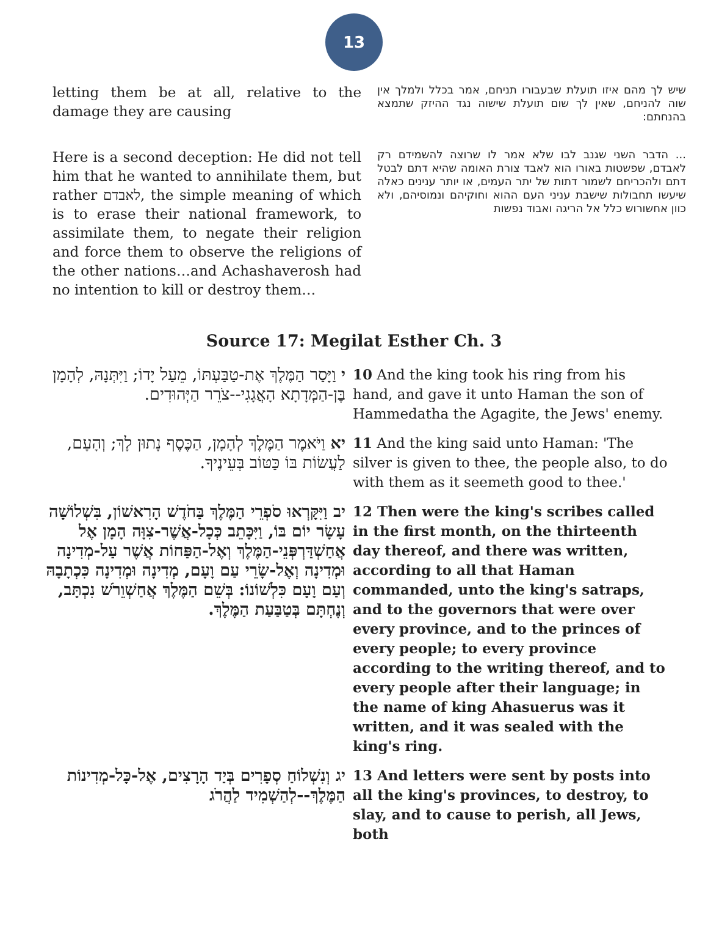13
letting them be at all, relative to the damage they are causing
שיש לך מהם איזו תועלת שבעבורו תניחם, אמר בכלל ולמלך אין שוה להניחם, שאין לך שום תועלת שישוה נגד ההיזק שתמצא בהנחתם:
Here is a second deception: He did not tell him that he wanted to annihilate them, but rather לאבדם, the simple meaning of which is to erase their national framework, to assimilate them, to negate their religion and force them to observe the religions of the other nations…and Achashaverosh had no intention to kill or destroy them…
... הדבר השני שגנב לבו שלא אמר לו שרוצה להשמידם רק לאבדם, שפשטות באורו הוא לאבד צורת האומה שהיא דתם לבטל דתם ולהכריחם לשמור דתות של יתר העמים, או יותר ענינים כאלה שיעשו תחבולות שישבת עניני העם ההוא וחוקיהם ונמוסיהם, ולא כוון אחשורוש כלל אל הריגה ואבוד נפשות
Source 17: Megilat Esther Ch. 3
| י וַיָּסַר הַמֶּלֶךְ אֶת-טַבַּעְתּוֹ, מֵעַל יָדוֹ; וַיִּתְּנָהּ, לְהָמָן בֶּן-הַמְּדָתָא הָאֲגָגִי--צֹרֵר הַיְּהוּדִים. | 10 And the king took his ring from his hand, and gave it unto Haman the son of Hammedatha the Agagite, the Jews' enemy. |
| יא וַיֹּאמֶר הַמֶּלֶךְ לְהָמָן, הַכֶּסֶף נָתוּן לָךְ; וְהָעָם, לַעֲשׂוֹת בּוֹ כַּטּוֹב בְּעֵינֶיךָ. | 11 And the king said unto Haman: 'The silver is given to thee, the people also, to do with them as it seemeth good to thee.' |
| יב וַיִּקָּרְאוּ סֹפְרֵי הַמֶּלֶךְ בַּחֹדֶשׁ הָרִאשׁוֹן, בִּשְׁלוֹשָׁה עָשָׂר יוֹם בּוֹ, וַיִּכָּתֵב כְּכָל-אֲשֶׁר-צִוָּה הָמָן אֶל אֲחַשְׁדַּרְפְּנֵי-הַמֶּלֶךְ וְאֶל-הַפַּחוֹת אֲשֶׁר עַל-מְדִינָה וּמְדִינָה וְאֶל-שָׂרֵי עַם וָעָם, מְדִינָה וּמְדִינָה כִּכְתָבָהּ וְעַם וָעָם כִּלְשׁוֹנוֹ: בְּשֵׁם הַמֶּלֶךְ אֲחַשְׁוֵרֹשׁ נִכְתָּב, וְנֶחְתָּם בְּטַבַּעַת הַמֶּלֶךְ. | 12 Then were the king's scribes called in the first month, on the thirteenth day thereof, and there was written, according to all that Haman commanded, unto the king's satraps, and to the governors that were over every province, and to the princes of every people; to every province according to the writing thereof, and to every people after their language; in the name of king Ahasuerus was it written, and it was sealed with the king's ring. |
| יג וְנִשְׁלוֹחַ סְפָרִים בְּיַד הָרָצִים, אֶל-כָּל-מְדִינוֹת הַמֶּלֶךְ--לְהַשְׁמִיד לַהֲרֹג | 13 And letters were sent by posts into all the king's provinces, to destroy, to slay, and to cause to perish, all Jews, both |